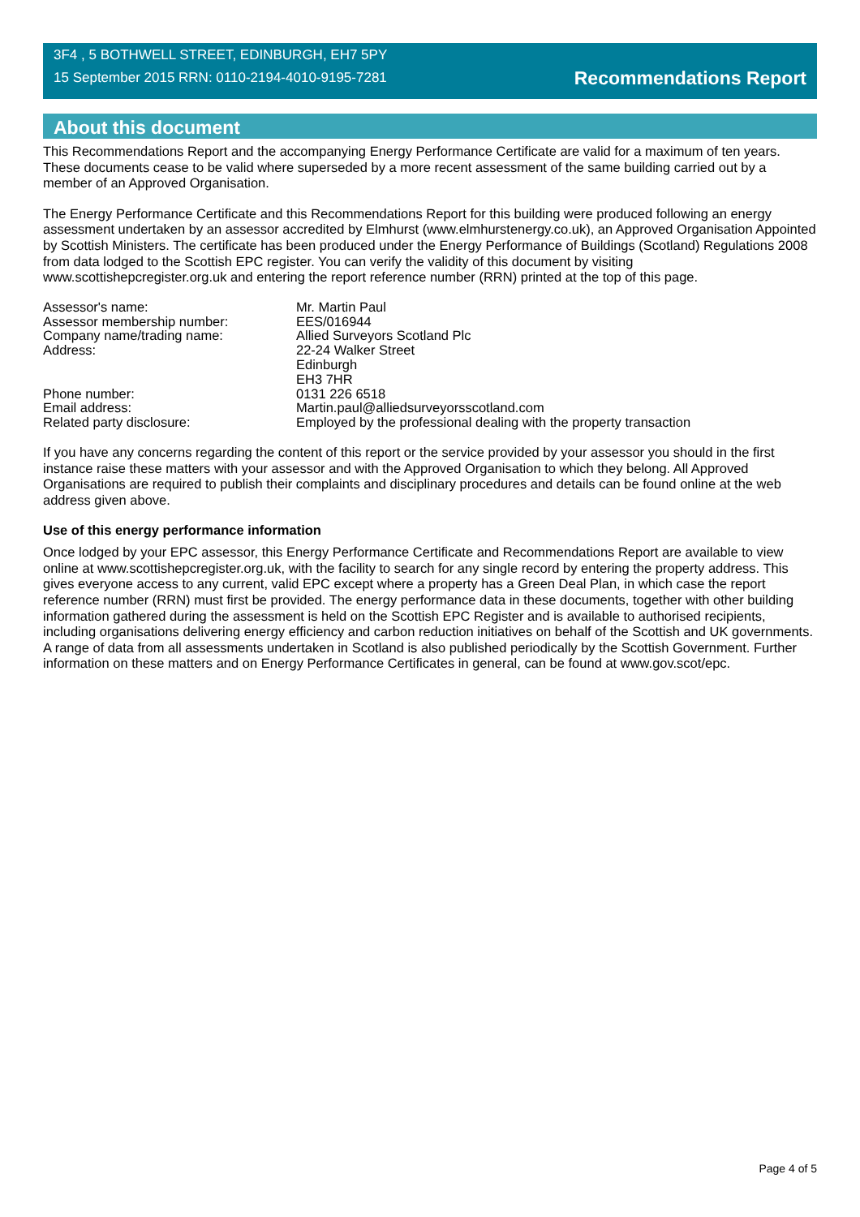3F4 , 5 BOTHWELL STREET, EDINBURGH, EH7 5PY
15 September 2015 RRN: 0110-2194-4010-9195-7281
Recommendations Report
About this document
This Recommendations Report and the accompanying Energy Performance Certificate are valid for a maximum of ten years. These documents cease to be valid where superseded by a more recent assessment of the same building carried out by a member of an Approved Organisation.
The Energy Performance Certificate and this Recommendations Report for this building were produced following an energy assessment undertaken by an assessor accredited by Elmhurst (www.elmhurstenergy.co.uk), an Approved Organisation Appointed by Scottish Ministers. The certificate has been produced under the Energy Performance of Buildings (Scotland) Regulations 2008 from data lodged to the Scottish EPC register. You can verify the validity of this document by visiting www.scottishepcregister.org.uk and entering the report reference number (RRN) printed at the top of this page.
Assessor's name:
Mr. Martin Paul
Assessor membership number:
EES/016944
Company name/trading name:
Allied Surveyors Scotland Plc
Address:
22-24 Walker Street
Edinburgh
EH3 7HR
Phone number:
0131 226 6518
Email address:
Martin.paul@alliedsurveyorsscotland.com
Related party disclosure:
Employed by the professional dealing with the property transaction
If you have any concerns regarding the content of this report or the service provided by your assessor you should in the first instance raise these matters with your assessor and with the Approved Organisation to which they belong. All Approved Organisations are required to publish their complaints and disciplinary procedures and details can be found online at the web address given above.
Use of this energy performance information
Once lodged by your EPC assessor, this Energy Performance Certificate and Recommendations Report are available to view online at www.scottishepcregister.org.uk, with the facility to search for any single record by entering the property address. This gives everyone access to any current, valid EPC except where a property has a Green Deal Plan, in which case the report reference number (RRN) must first be provided. The energy performance data in these documents, together with other building information gathered during the assessment is held on the Scottish EPC Register and is available to authorised recipients, including organisations delivering energy efficiency and carbon reduction initiatives on behalf of the Scottish and UK governments. A range of data from all assessments undertaken in Scotland is also published periodically by the Scottish Government. Further information on these matters and on Energy Performance Certificates in general, can be found at www.gov.scot/epc.
Page 4 of 5